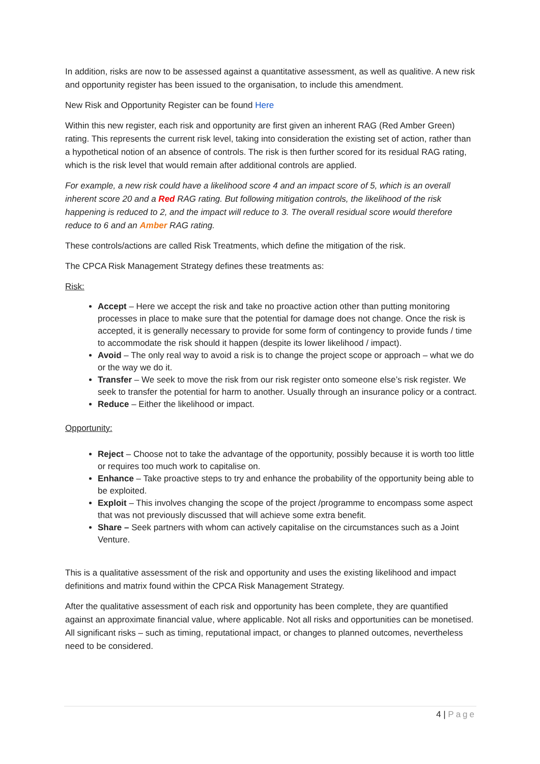In addition, risks are now to be assessed against a quantitative assessment, as well as qualitive. A new risk and opportunity register has been issued to the organisation, to include this amendment.
New Risk and Opportunity Register can be found Here
Within this new register, each risk and opportunity are first given an inherent RAG (Red Amber Green) rating. This represents the current risk level, taking into consideration the existing set of action, rather than a hypothetical notion of an absence of controls. The risk is then further scored for its residual RAG rating, which is the risk level that would remain after additional controls are applied.
For example, a new risk could have a likelihood score 4 and an impact score of 5, which is an overall inherent score 20 and a Red RAG rating. But following mitigation controls, the likelihood of the risk happening is reduced to 2, and the impact will reduce to 3. The overall residual score would therefore reduce to 6 and an Amber RAG rating.
These controls/actions are called Risk Treatments, which define the mitigation of the risk.
The CPCA Risk Management Strategy defines these treatments as:
Risk:
Accept – Here we accept the risk and take no proactive action other than putting monitoring processes in place to make sure that the potential for damage does not change. Once the risk is accepted, it is generally necessary to provide for some form of contingency to provide funds / time to accommodate the risk should it happen (despite its lower likelihood / impact).
Avoid – The only real way to avoid a risk is to change the project scope or approach – what we do or the way we do it.
Transfer – We seek to move the risk from our risk register onto someone else’s risk register. We seek to transfer the potential for harm to another. Usually through an insurance policy or a contract.
Reduce – Either the likelihood or impact.
Opportunity:
Reject – Choose not to take the advantage of the opportunity, possibly because it is worth too little or requires too much work to capitalise on.
Enhance – Take proactive steps to try and enhance the probability of the opportunity being able to be exploited.
Exploit – This involves changing the scope of the project /programme to encompass some aspect that was not previously discussed that will achieve some extra benefit.
Share – Seek partners with whom can actively capitalise on the circumstances such as a Joint Venture.
This is a qualitative assessment of the risk and opportunity and uses the existing likelihood and impact definitions and matrix found within the CPCA Risk Management Strategy.
After the qualitative assessment of each risk and opportunity has been complete, they are quantified against an approximate financial value, where applicable. Not all risks and opportunities can be monetised. All significant risks – such as timing, reputational impact, or changes to planned outcomes, nevertheless need to be considered.
4 | Page